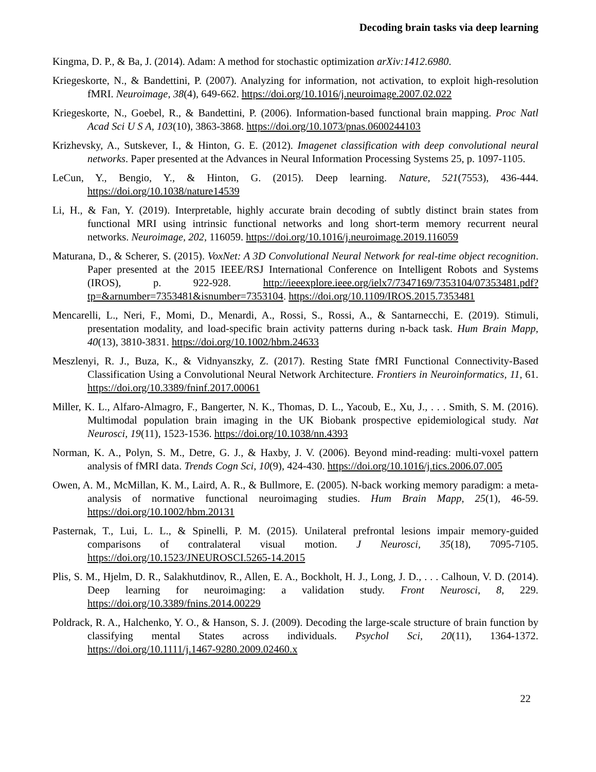Decoding brain tasks via deep learning
Kingma, D. P., & Ba, J. (2014). Adam: A method for stochastic optimization arXiv:1412.6980.
Kriegeskorte, N., & Bandettini, P. (2007). Analyzing for information, not activation, to exploit high-resolution fMRI. Neuroimage, 38(4), 649-662. https://doi.org/10.1016/j.neuroimage.2007.02.022
Kriegeskorte, N., Goebel, R., & Bandettini, P. (2006). Information-based functional brain mapping. Proc Natl Acad Sci U S A, 103(10), 3863-3868. https://doi.org/10.1073/pnas.0600244103
Krizhevsky, A., Sutskever, I., & Hinton, G. E. (2012). Imagenet classification with deep convolutional neural networks. Paper presented at the Advances in Neural Information Processing Systems 25, p. 1097-1105.
LeCun, Y., Bengio, Y., & Hinton, G. (2015). Deep learning. Nature, 521(7553), 436-444. https://doi.org/10.1038/nature14539
Li, H., & Fan, Y. (2019). Interpretable, highly accurate brain decoding of subtly distinct brain states from functional MRI using intrinsic functional networks and long short-term memory recurrent neural networks. Neuroimage, 202, 116059. https://doi.org/10.1016/j.neuroimage.2019.116059
Maturana, D., & Scherer, S. (2015). VoxNet: A 3D Convolutional Neural Network for real-time object recognition. Paper presented at the 2015 IEEE/RSJ International Conference on Intelligent Robots and Systems (IROS), p. 922-928. http://ieeexplore.ieee.org/ielx7/7347169/7353104/07353481.pdf?tp=&arnumber=7353481&isnumber=7353104. https://doi.org/10.1109/IROS.2015.7353481
Mencarelli, L., Neri, F., Momi, D., Menardi, A., Rossi, S., Rossi, A., & Santarnecchi, E. (2019). Stimuli, presentation modality, and load-specific brain activity patterns during n-back task. Hum Brain Mapp, 40(13), 3810-3831. https://doi.org/10.1002/hbm.24633
Meszlenyi, R. J., Buza, K., & Vidnyanszky, Z. (2017). Resting State fMRI Functional Connectivity-Based Classification Using a Convolutional Neural Network Architecture. Frontiers in Neuroinformatics, 11, 61. https://doi.org/10.3389/fninf.2017.00061
Miller, K. L., Alfaro-Almagro, F., Bangerter, N. K., Thomas, D. L., Yacoub, E., Xu, J., . . . Smith, S. M. (2016). Multimodal population brain imaging in the UK Biobank prospective epidemiological study. Nat Neurosci, 19(11), 1523-1536. https://doi.org/10.1038/nn.4393
Norman, K. A., Polyn, S. M., Detre, G. J., & Haxby, J. V. (2006). Beyond mind-reading: multi-voxel pattern analysis of fMRI data. Trends Cogn Sci, 10(9), 424-430. https://doi.org/10.1016/j.tics.2006.07.005
Owen, A. M., McMillan, K. M., Laird, A. R., & Bullmore, E. (2005). N-back working memory paradigm: a meta-analysis of normative functional neuroimaging studies. Hum Brain Mapp, 25(1), 46-59. https://doi.org/10.1002/hbm.20131
Pasternak, T., Lui, L. L., & Spinelli, P. M. (2015). Unilateral prefrontal lesions impair memory-guided comparisons of contralateral visual motion. J Neurosci, 35(18), 7095-7105. https://doi.org/10.1523/JNEUROSCI.5265-14.2015
Plis, S. M., Hjelm, D. R., Salakhutdinov, R., Allen, E. A., Bockholt, H. J., Long, J. D., . . . Calhoun, V. D. (2014). Deep learning for neuroimaging: a validation study. Front Neurosci, 8, 229. https://doi.org/10.3389/fnins.2014.00229
Poldrack, R. A., Halchenko, Y. O., & Hanson, S. J. (2009). Decoding the large-scale structure of brain function by classifying mental States across individuals. Psychol Sci, 20(11), 1364-1372. https://doi.org/10.1111/j.1467-9280.2009.02460.x
22